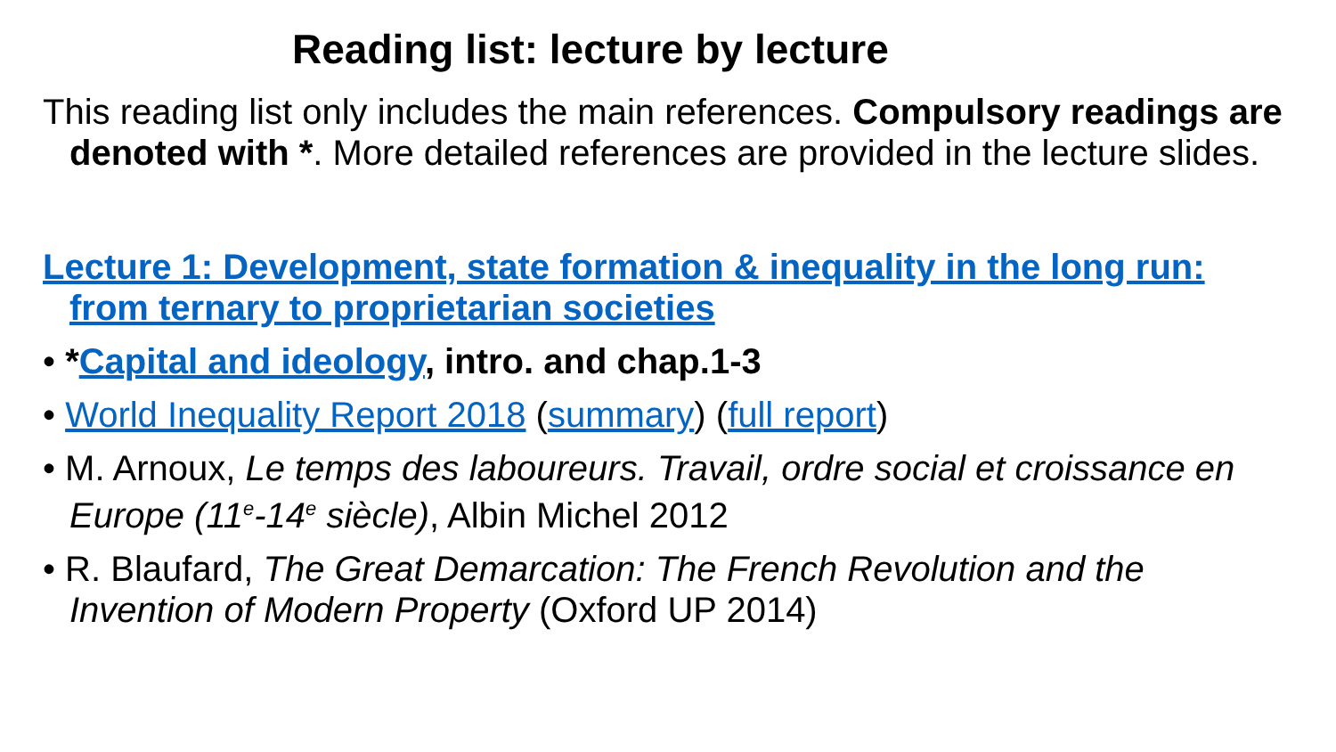Reading list: lecture by lecture
This reading list only includes the main references. Compulsory readings are denoted with *. More detailed references are provided in the lecture slides.
Lecture 1: Development, state formation & inequality in the long run: from ternary to proprietarian societies
• *Capital and ideology, intro. and chap.1-3
• World Inequality Report 2018 (summary) (full report)
• M. Arnoux, Le temps des laboureurs. Travail, ordre social et croissance en Europe (11<sup>e</sup>-14<sup>e</sup> siècle), Albin Michel 2012
• R. Blaufard, The Great Demarcation: The French Revolution and the Invention of Modern Property (Oxford UP 2014)